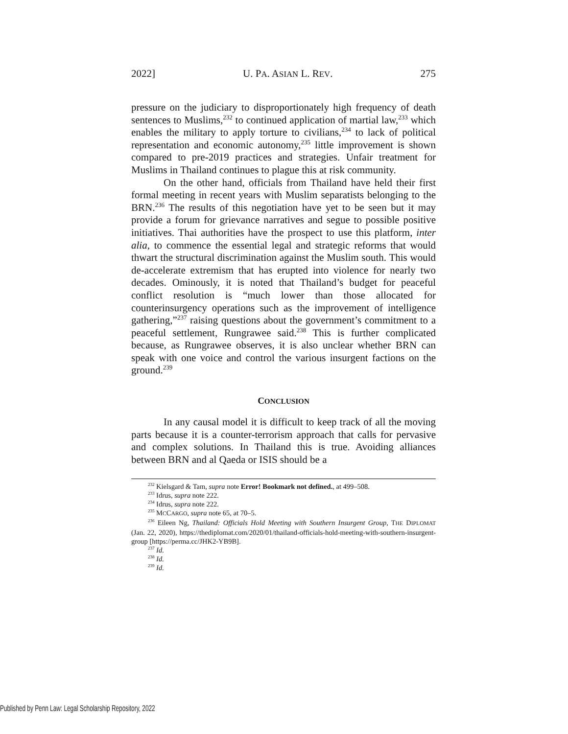2022] U. PA. ASIAN L. REV. 275
pressure on the judiciary to disproportionately high frequency of death sentences to Muslims,<sup>232</sup> to continued application of martial law,<sup>233</sup> which enables the military to apply torture to civilians,<sup>234</sup> to lack of political representation and economic autonomy,<sup>235</sup> little improvement is shown compared to pre-2019 practices and strategies. Unfair treatment for Muslims in Thailand continues to plague this at risk community.
On the other hand, officials from Thailand have held their first formal meeting in recent years with Muslim separatists belonging to the BRN.<sup>236</sup> The results of this negotiation have yet to be seen but it may provide a forum for grievance narratives and segue to possible positive initiatives. Thai authorities have the prospect to use this platform, inter alia, to commence the essential legal and strategic reforms that would thwart the structural discrimination against the Muslim south. This would de-accelerate extremism that has erupted into violence for nearly two decades. Ominously, it is noted that Thailand’s budget for peaceful conflict resolution is “much lower than those allocated for counterinsurgency operations such as the improvement of intelligence gathering,”<sup>237</sup> raising questions about the government’s commitment to a peaceful settlement, Rungrawee said.<sup>238</sup> This is further complicated because, as Rungrawee observes, it is also unclear whether BRN can speak with one voice and control the various insurgent factions on the ground.<sup>239</sup>
CONCLUSION
In any causal model it is difficult to keep track of all the moving parts because it is a counter-terrorism approach that calls for pervasive and complex solutions. In Thailand this is true. Avoiding alliances between BRN and al Qaeda or ISIS should be a
<sup>232</sup> Kielsgard & Tam, supra note Error! Bookmark not defined., at 499–508.
<sup>233</sup> Idrus, supra note 222.
<sup>234</sup> Idrus, supra note 222.
<sup>235</sup> MCCARGO, supra note 65, at 70–5.
<sup>236</sup> Eileen Ng, Thailand: Officials Hold Meeting with Southern Insurgent Group, THE DIPLOMAT (Jan. 22, 2020), https://thediplomat.com/2020/01/thailand-officials-hold-meeting-with-southern-insurgent-group [https://perma.cc/JHK2-YB9B].
<sup>237</sup> Id.
<sup>238</sup> Id.
<sup>239</sup> Id.
Published by Penn Law: Legal Scholarship Repository, 2022